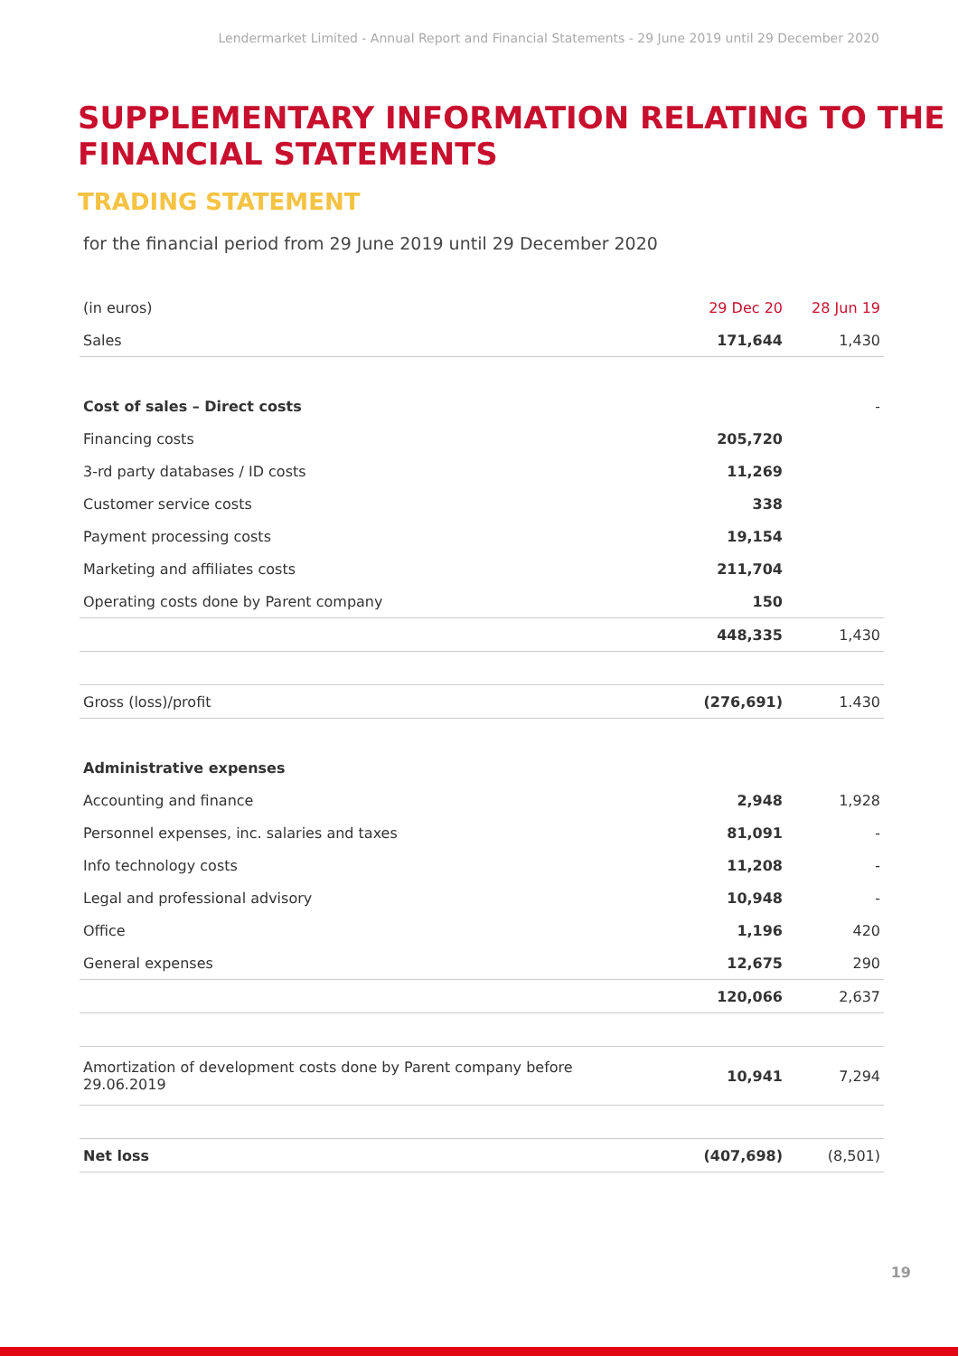Lendermarket Limited - Annual Report and Financial Statements - 29 June 2019 until 29 December 2020
SUPPLEMENTARY INFORMATION RELATING TO THE FINANCIAL STATEMENTS
TRADING STATEMENT
for the financial period from 29 June 2019 until 29 December 2020
| (in euros) | 29 Dec 20 | 28 Jun 19 |
| --- | --- | --- |
| Sales | 171,644 | 1,430 |
| Cost of sales – Direct costs | | - |
| Financing costs | 205,720 | |
| 3-rd party databases / ID costs | 11,269 | |
| Customer service costs | 338 | |
| Payment processing costs | 19,154 | |
| Marketing and affiliates costs | 211,704 | |
| Operating costs done by Parent company | 150 | |
| | 448,335 | 1,430 |
| Gross (loss)/profit | (276,691) | 1.430 |
| Administrative expenses | | |
| Accounting and finance | 2,948 | 1,928 |
| Personnel expenses, inc. salaries and taxes | 81,091 | - |
| Info technology costs | 11,208 | - |
| Legal and professional advisory | 10,948 | - |
| Office | 1,196 | 420 |
| General expenses | 12,675 | 290 |
| | 120,066 | 2,637 |
| Amortization of development costs done by Parent company before 29.06.2019 | 10,941 | 7,294 |
| Net loss | (407,698) | (8,501) |
19